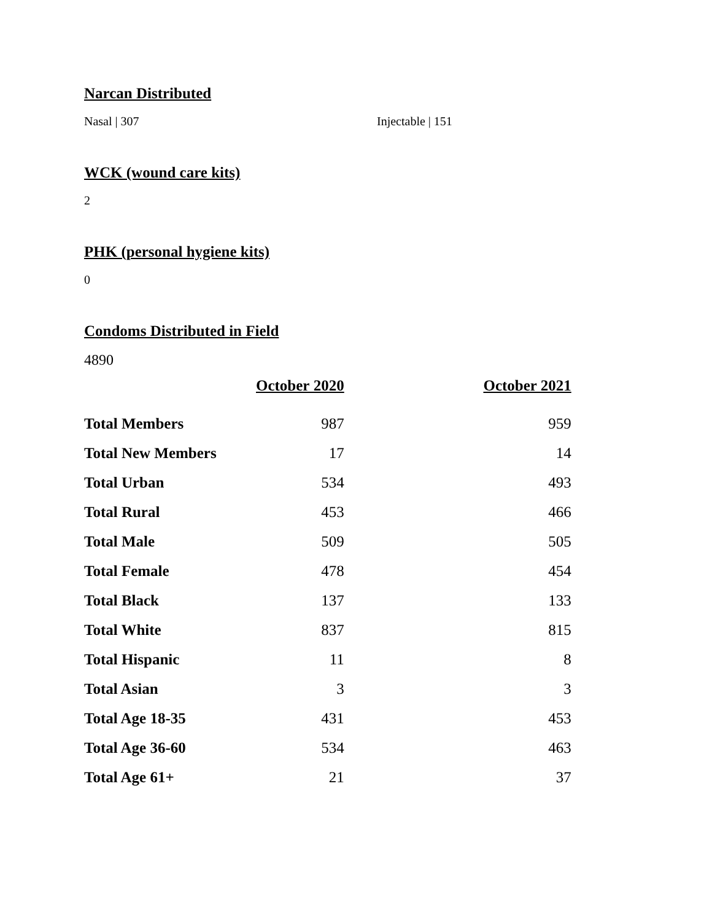Narcan Distributed
Nasal | 307 Injectable | 151
WCK (wound care kits)
2
PHK (personal hygiene kits)
0
Condoms Distributed in Field
4890
| | October 2020 | October 2021 |
| --- | --- | --- |
| Total Members | 987 | 959 |
| Total New Members | 17 | 14 |
| Total Urban | 534 | 493 |
| Total Rural | 453 | 466 |
| Total Male | 509 | 505 |
| Total Female | 478 | 454 |
| Total Black | 137 | 133 |
| Total White | 837 | 815 |
| Total Hispanic | 11 | 8 |
| Total Asian | 3 | 3 |
| Total Age 18-35 | 431 | 453 |
| Total Age 36-60 | 534 | 463 |
| Total Age 61+ | 21 | 37 |